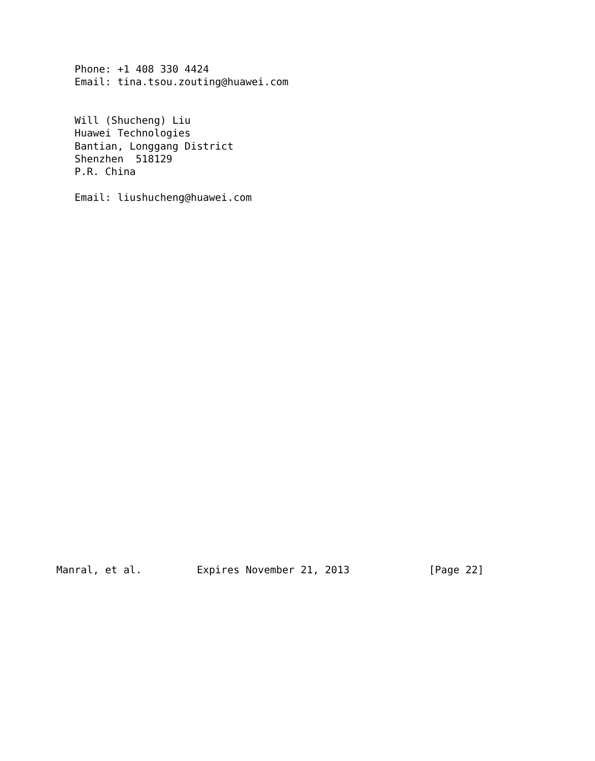Phone: +1 408 330 4424
   Email: tina.tsou.zouting@huawei.com


   Will (Shucheng) Liu
   Huawei Technologies
   Bantian, Longgang District
   Shenzhen  518129
   P.R. China

   Email: liushucheng@huawei.com




























Manral, et al.         Expires November 21, 2013             [Page 22]